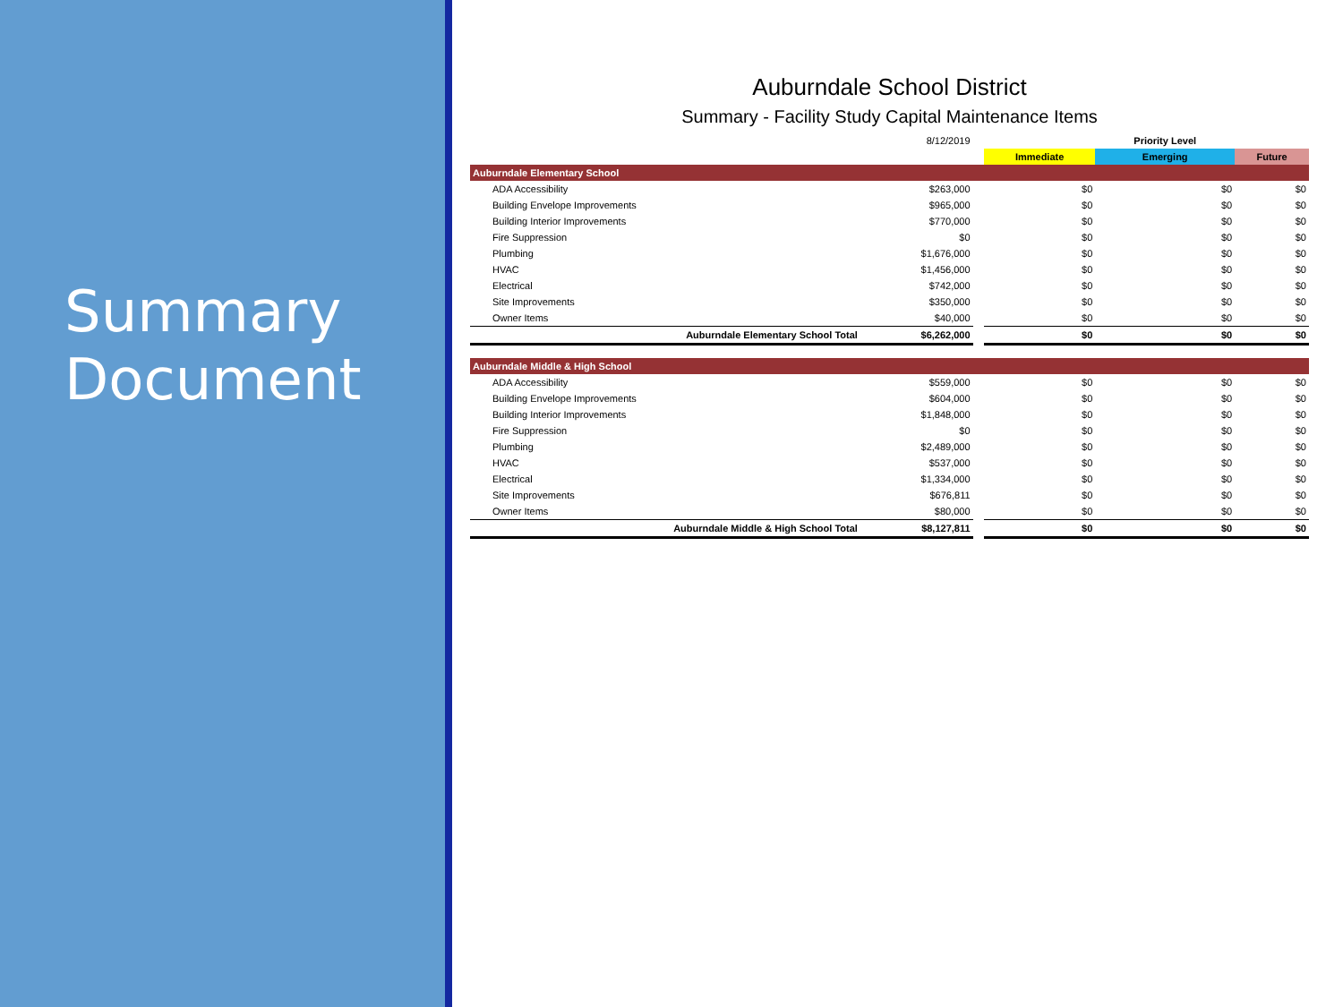Summary
Document
Auburndale School District
Summary - Facility Study Capital Maintenance Items
| | 8/12/2019 | | | Priority Level | |
| | | | Immediate | Emerging | Future |
| Auburndale Elementary School | | | | | |
| ADA Accessibility | $263,000 | | $0 | $0 | $0 |
| Building Envelope Improvements | $965,000 | | $0 | $0 | $0 |
| Building Interior Improvements | $770,000 | | $0 | $0 | $0 |
| Fire Suppression | $0 | | $0 | $0 | $0 |
| Plumbing | $1,676,000 | | $0 | $0 | $0 |
| HVAC | $1,456,000 | | $0 | $0 | $0 |
| Electrical | $742,000 | | $0 | $0 | $0 |
| Site Improvements | $350,000 | | $0 | $0 | $0 |
| Owner Items | $40,000 | | $0 | $0 | $0 |
| Auburndale Elementary School Total | $6,262,000 | | $0 | $0 | $0 |
| Auburndale Middle & High School | | | | | |
| ADA Accessibility | $559,000 | | $0 | $0 | $0 |
| Building Envelope Improvements | $604,000 | | $0 | $0 | $0 |
| Building Interior Improvements | $1,848,000 | | $0 | $0 | $0 |
| Fire Suppression | $0 | | $0 | $0 | $0 |
| Plumbing | $2,489,000 | | $0 | $0 | $0 |
| HVAC | $537,000 | | $0 | $0 | $0 |
| Electrical | $1,334,000 | | $0 | $0 | $0 |
| Site Improvements | $676,811 | | $0 | $0 | $0 |
| Owner Items | $80,000 | | $0 | $0 | $0 |
| Auburndale Middle & High School Total | $8,127,811 | | $0 | $0 | $0 |